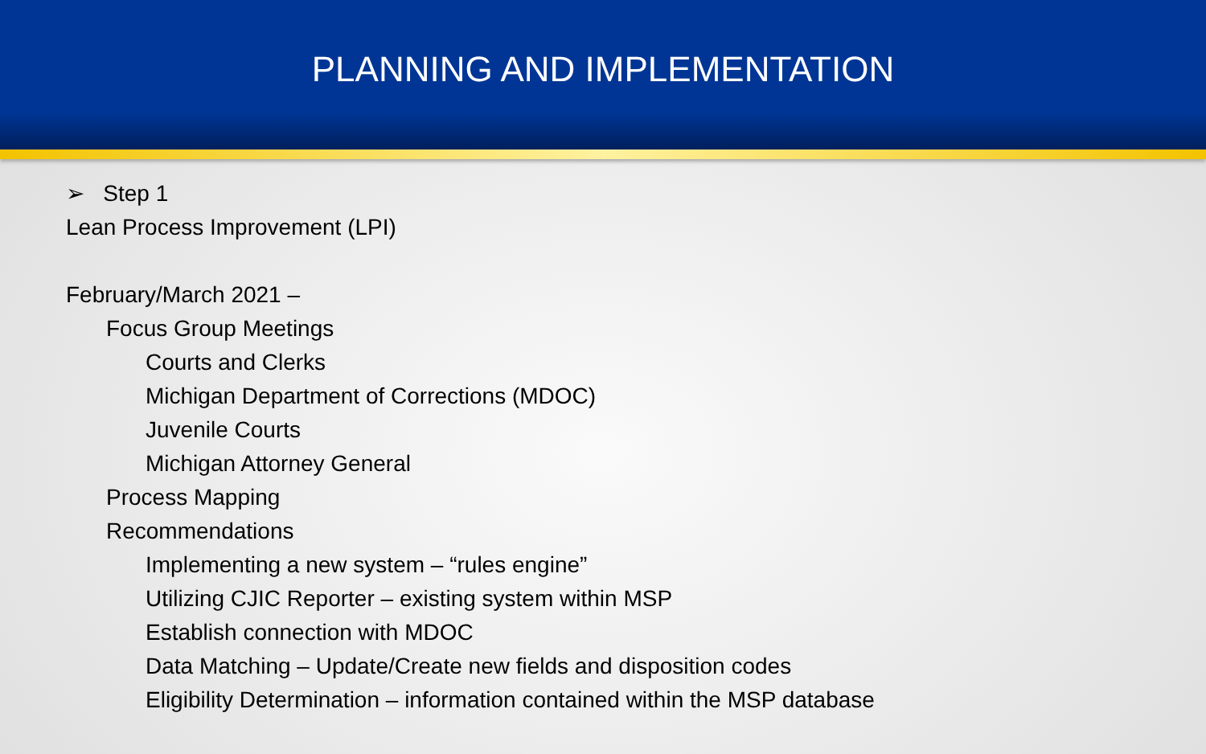PLANNING AND IMPLEMENTATION
➢ Step 1
Lean Process Improvement (LPI)
February/March 2021 –
Focus Group Meetings
Courts and Clerks
Michigan Department of Corrections (MDOC)
Juvenile Courts
Michigan Attorney General
Process Mapping
Recommendations
Implementing a new system – “rules engine”
Utilizing CJIC Reporter – existing system within MSP
Establish connection with MDOC
Data Matching – Update/Create new fields and disposition codes
Eligibility Determination – information contained within the MSP database